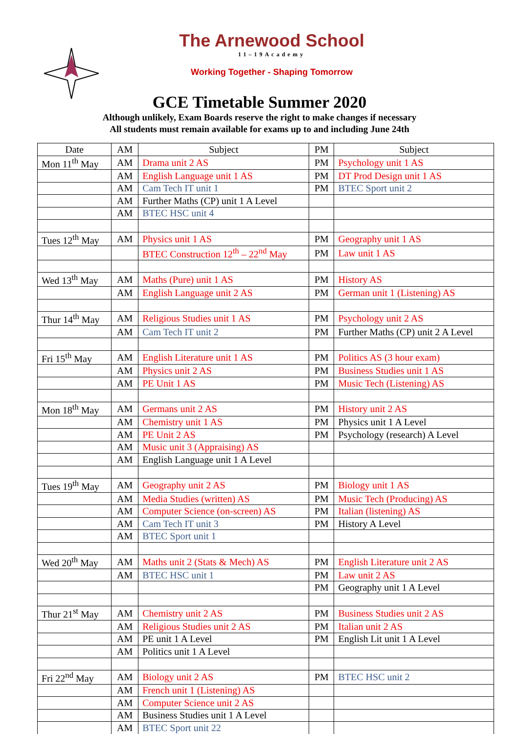The Arnewood School
11–19Academy
Working Together - Shaping Tomorrow
GCE Timetable Summer 2020
Although unlikely, Exam Boards reserve the right to make changes if necessary
All students must remain available for exams up to and including June 24th
| Date | AM | Subject | PM | Subject |
| --- | --- | --- | --- | --- |
| Mon 11<sup>th</sup> May | AM | Drama unit 2 AS | PM | Psychology unit 1 AS |
| | AM | English Language unit 1 AS | PM | DT Prod Design unit 1 AS |
| | AM | Cam Tech IT unit 1 | PM | BTEC Sport unit 2 |
| | AM | Further Maths (CP) unit 1 A Level | | |
| | AM | BTEC HSC unit 4 | | |
| Tues 12<sup>th</sup> May | AM | Physics unit 1 AS | PM | Geography unit 1 AS |
| | | BTEC Construction 12<sup>th</sup> – 22<sup>nd</sup> May | PM | Law unit 1 AS |
| Wed 13<sup>th</sup> May | AM | Maths (Pure) unit 1 AS | PM | History AS |
| | AM | English Language unit 2 AS | PM | German unit 1 (Listening) AS |
| Thur 14<sup>th</sup> May | AM | Religious Studies unit 1 AS | PM | Psychology unit 2 AS |
| | AM | Cam Tech IT unit 2 | PM | Further Maths (CP) unit 2 A Level |
| Fri 15<sup>th</sup> May | AM | English Literature unit 1 AS | PM | Politics AS (3 hour exam) |
| | AM | Physics unit 2 AS | PM | Business Studies unit 1 AS |
| | AM | PE Unit 1 AS | PM | Music Tech (Listening) AS |
| Mon 18<sup>th</sup> May | AM | Germans unit 2 AS | PM | History unit 2 AS |
| | AM | Chemistry unit 1 AS | PM | Physics unit 1 A Level |
| | AM | PE Unit 2 AS | PM | Psychology (research) A Level |
| | AM | Music unit 3 (Appraising) AS | | |
| | AM | English Language unit 1 A Level | | |
| Tues 19<sup>th</sup> May | AM | Geography unit 2 AS | PM | Biology unit 1 AS |
| | AM | Media Studies (written) AS | PM | Music Tech (Producing) AS |
| | AM | Computer Science (on-screen) AS | PM | Italian (listening) AS |
| | AM | Cam Tech IT unit 3 | PM | History A Level |
| | AM | BTEC Sport unit 1 | | |
| Wed 20<sup>th</sup> May | AM | Maths unit 2 (Stats & Mech) AS | PM | English Literature unit 2 AS |
| | AM | BTEC HSC unit 1 | PM | Law unit 2 AS |
| | | | PM | Geography unit 1 A Level |
| Thur 21<sup>st</sup> May | AM | Chemistry unit 2 AS | PM | Business Studies unit 2 AS |
| | AM | Religious Studies unit 2 AS | PM | Italian unit 2 AS |
| | AM | PE unit 1 A Level | PM | English Lit unit 1 A Level |
| | AM | Politics unit 1 A Level | | |
| Fri 22<sup>nd</sup> May | AM | Biology unit 2 AS | PM | BTEC HSC unit 2 |
| | AM | French unit 1 (Listening) AS | | |
| | AM | Computer Science unit 2 AS | | |
| | AM | Business Studies unit 1 A Level | | |
| | AM | BTEC Sport unit 22 | | |